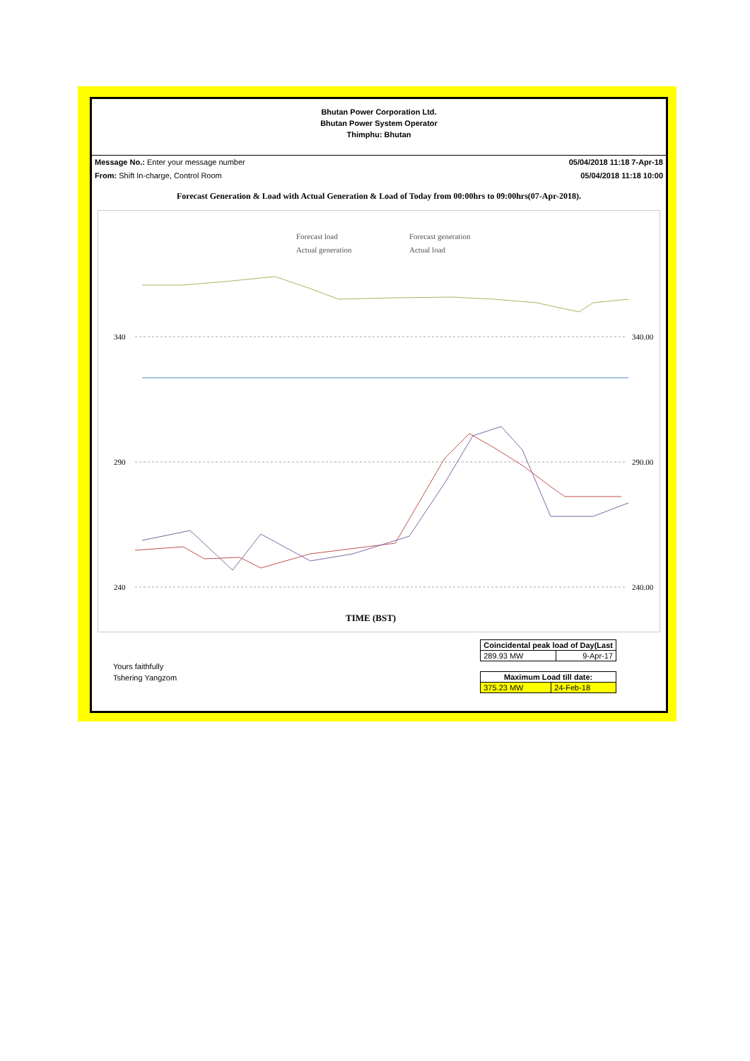Bhutan Power Corporation Ltd.
Bhutan Power System Operator
Thimphu: Bhutan
Message No.: Enter your message number 05/04/2018 11:18 7-Apr-18
From: Shift In-charge, Control Room 05/04/2018 11:18 10:00
Forecast Generation & Load with Actual Generation & Load of Today from 00:00hrs to 09:00hrs(07-Apr-2018).
Forecast load
Forecast generation
Actual generation
Actual load
340
290
240
340.00
290.00
240.00
TIME (BST)
Yours faithfully
Tshering Yangzom
| Coincidental peak load of Day(Last | |
| 289.93 MW | 9-Apr-17 |
| Maximum Load till date: | |
| 375.23 MW | 24-Feb-18 |